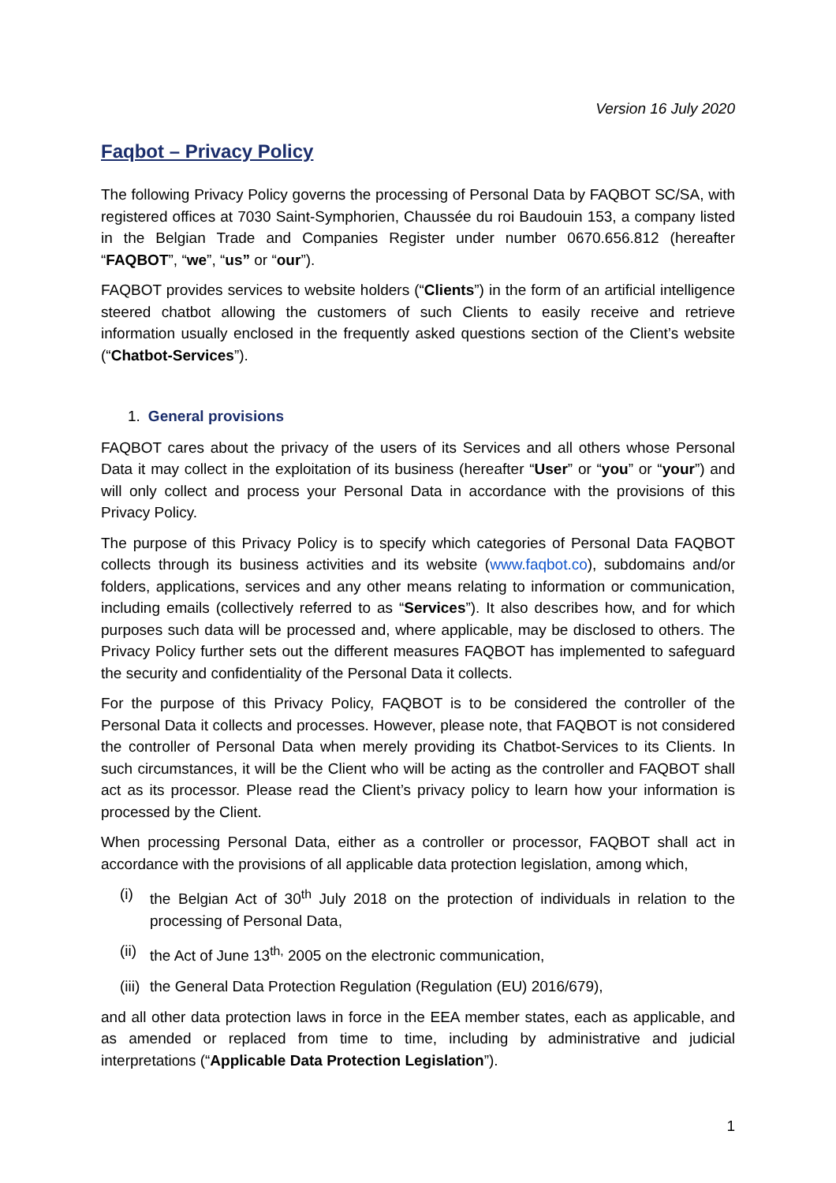Version 16 July 2020
Faqbot – Privacy Policy
The following Privacy Policy governs the processing of Personal Data by FAQBOT SC/SA, with registered offices at 7030 Saint-Symphorien, Chaussée du roi Baudouin 153, a company listed in the Belgian Trade and Companies Register under number 0670.656.812 (hereafter “FAQBOT”, “we”, “us” or “our”).
FAQBOT provides services to website holders (“Clients”) in the form of an artificial intelligence steered chatbot allowing the customers of such Clients to easily receive and retrieve information usually enclosed in the frequently asked questions section of the Client’s website (“Chatbot-Services”).
1. General provisions
FAQBOT cares about the privacy of the users of its Services and all others whose Personal Data it may collect in the exploitation of its business (hereafter “User” or “you” or “your”) and will only collect and process your Personal Data in accordance with the provisions of this Privacy Policy.
The purpose of this Privacy Policy is to specify which categories of Personal Data FAQBOT collects through its business activities and its website (www.faqbot.co), subdomains and/or folders, applications, services and any other means relating to information or communication, including emails (collectively referred to as “Services”). It also describes how, and for which purposes such data will be processed and, where applicable, may be disclosed to others. The Privacy Policy further sets out the different measures FAQBOT has implemented to safeguard the security and confidentiality of the Personal Data it collects.
For the purpose of this Privacy Policy, FAQBOT is to be considered the controller of the Personal Data it collects and processes. However, please note, that FAQBOT is not considered the controller of Personal Data when merely providing its Chatbot-Services to its Clients. In such circumstances, it will be the Client who will be acting as the controller and FAQBOT shall act as its processor. Please read the Client’s privacy policy to learn how your information is processed by the Client.
When processing Personal Data, either as a controller or processor, FAQBOT shall act in accordance with the provisions of all applicable data protection legislation, among which,
(i) the Belgian Act of 30<sup>th</sup> July 2018 on the protection of individuals in relation to the processing of Personal Data,
(ii) the Act of June 13<sup>th,</sup> 2005 on the electronic communication,
(iii) the General Data Protection Regulation (Regulation (EU) 2016/679),
and all other data protection laws in force in the EEA member states, each as applicable, and as amended or replaced from time to time, including by administrative and judicial interpretations (“Applicable Data Protection Legislation”).
1